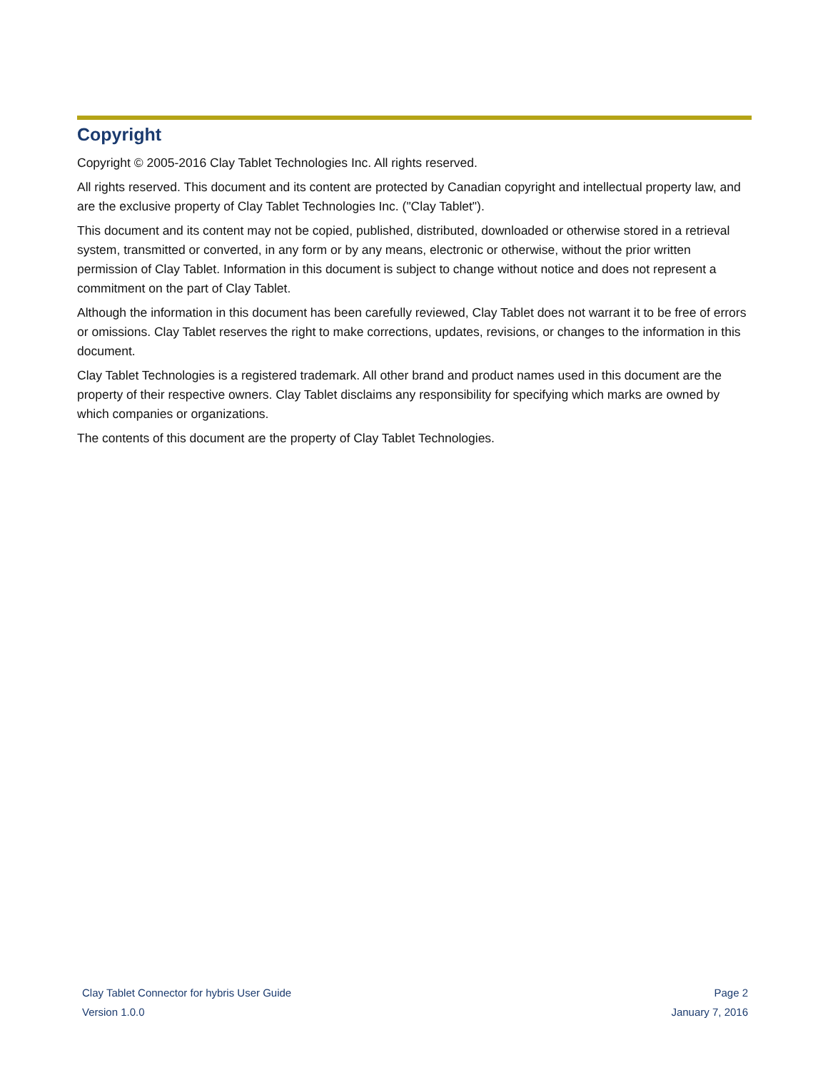Copyright
Copyright © 2005-2016 Clay Tablet Technologies Inc. All rights reserved.
All rights reserved. This document and its content are protected by Canadian copyright and intellectual property law, and are the exclusive property of Clay Tablet Technologies Inc. ("Clay Tablet").
This document and its content may not be copied, published, distributed, downloaded or otherwise stored in a retrieval system, transmitted or converted, in any form or by any means, electronic or otherwise, without the prior written permission of Clay Tablet. Information in this document is subject to change without notice and does not represent a commitment on the part of Clay Tablet.
Although the information in this document has been carefully reviewed, Clay Tablet does not warrant it to be free of errors or omissions. Clay Tablet reserves the right to make corrections, updates, revisions, or changes to the information in this document.
Clay Tablet Technologies is a registered trademark. All other brand and product names used in this document are the property of their respective owners. Clay Tablet disclaims any responsibility for specifying which marks are owned by which companies or organizations.
The contents of this document are the property of Clay Tablet Technologies.
Clay Tablet Connector for hybris User Guide Page 2
Version 1.0.0 January 7, 2016